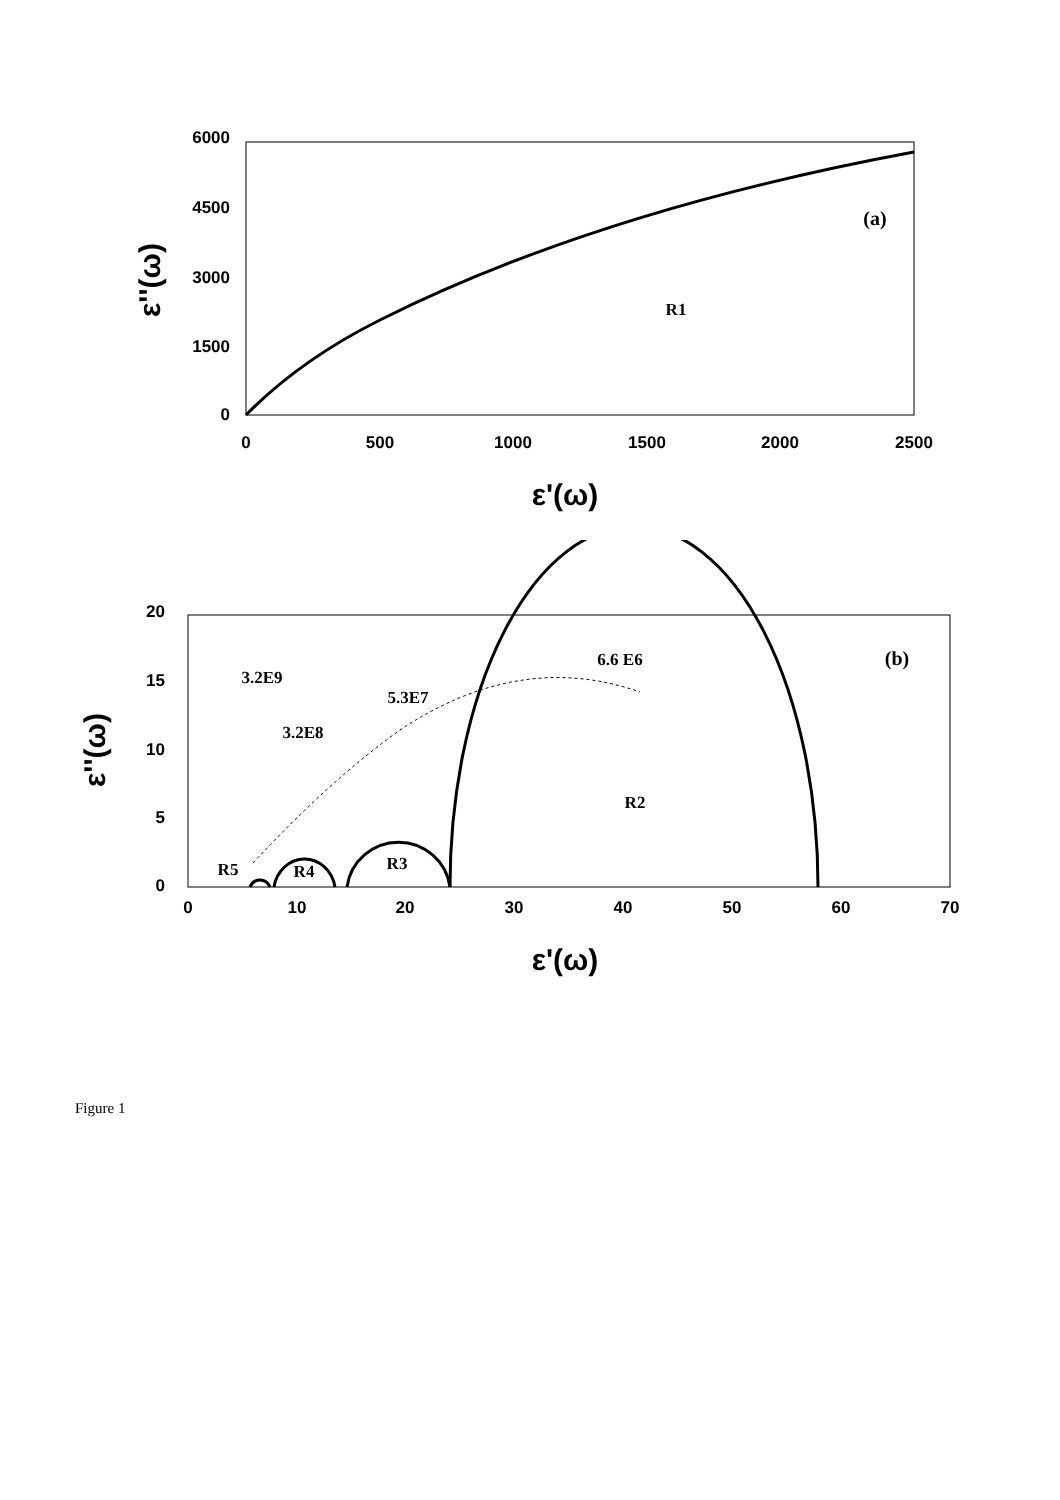6000
4500
3000
1500
0
0
500
1000
1500
2000
2500
ε'(ω)
ε''(ω)
(a)
R1
20
15
10
5
0
0
10
20
30
40
50
60
70
ε'(ω)
ε''(ω)
(b)
6.6 E6
3.2E9
5.3E7
3.2E8
R2
R3
R4
R5
Figure 1